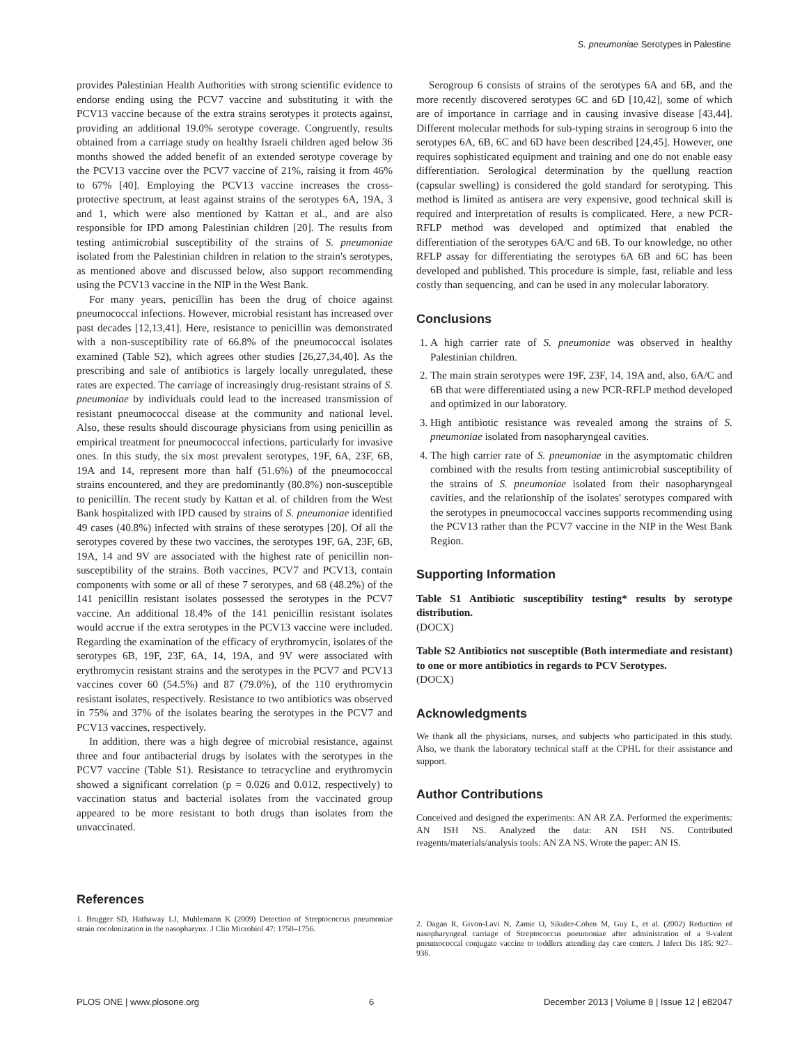S. pneumoniae Serotypes in Palestine
provides Palestinian Health Authorities with strong scientific evidence to endorse ending using the PCV7 vaccine and substituting it with the PCV13 vaccine because of the extra strains serotypes it protects against, providing an additional 19.0% serotype coverage. Congruently, results obtained from a carriage study on healthy Israeli children aged below 36 months showed the added benefit of an extended serotype coverage by the PCV13 vaccine over the PCV7 vaccine of 21%, raising it from 46% to 67% [40]. Employing the PCV13 vaccine increases the cross-protective spectrum, at least against strains of the serotypes 6A, 19A, 3 and 1, which were also mentioned by Kattan et al., and are also responsible for IPD among Palestinian children [20]. The results from testing antimicrobial susceptibility of the strains of S. pneumoniae isolated from the Palestinian children in relation to the strain's serotypes, as mentioned above and discussed below, also support recommending using the PCV13 vaccine in the NIP in the West Bank.
For many years, penicillin has been the drug of choice against pneumococcal infections. However, microbial resistant has increased over past decades [12,13,41]. Here, resistance to penicillin was demonstrated with a non-susceptibility rate of 66.8% of the pneumococcal isolates examined (Table S2), which agrees other studies [26,27,34,40]. As the prescribing and sale of antibiotics is largely locally unregulated, these rates are expected. The carriage of increasingly drug-resistant strains of S. pneumoniae by individuals could lead to the increased transmission of resistant pneumococcal disease at the community and national level. Also, these results should discourage physicians from using penicillin as empirical treatment for pneumococcal infections, particularly for invasive ones. In this study, the six most prevalent serotypes, 19F, 6A, 23F, 6B, 19A and 14, represent more than half (51.6%) of the pneumococcal strains encountered, and they are predominantly (80.8%) non-susceptible to penicillin. The recent study by Kattan et al. of children from the West Bank hospitalized with IPD caused by strains of S. pneumoniae identified 49 cases (40.8%) infected with strains of these serotypes [20]. Of all the serotypes covered by these two vaccines, the serotypes 19F, 6A, 23F, 6B, 19A, 14 and 9V are associated with the highest rate of penicillin non-susceptibility of the strains. Both vaccines, PCV7 and PCV13, contain components with some or all of these 7 serotypes, and 68 (48.2%) of the 141 penicillin resistant isolates possessed the serotypes in the PCV7 vaccine. An additional 18.4% of the 141 penicillin resistant isolates would accrue if the extra serotypes in the PCV13 vaccine were included. Regarding the examination of the efficacy of erythromycin, isolates of the serotypes 6B, 19F, 23F, 6A, 14, 19A, and 9V were associated with erythromycin resistant strains and the serotypes in the PCV7 and PCV13 vaccines cover 60 (54.5%) and 87 (79.0%), of the 110 erythromycin resistant isolates, respectively. Resistance to two antibiotics was observed in 75% and 37% of the isolates bearing the serotypes in the PCV7 and PCV13 vaccines, respectively.
In addition, there was a high degree of microbial resistance, against three and four antibacterial drugs by isolates with the serotypes in the PCV7 vaccine (Table S1). Resistance to tetracycline and erythromycin showed a significant correlation (p = 0.026 and 0.012, respectively) to vaccination status and bacterial isolates from the vaccinated group appeared to be more resistant to both drugs than isolates from the unvaccinated.
Serogroup 6 consists of strains of the serotypes 6A and 6B, and the more recently discovered serotypes 6C and 6D [10,42], some of which are of importance in carriage and in causing invasive disease [43,44]. Different molecular methods for sub-typing strains in serogroup 6 into the serotypes 6A, 6B, 6C and 6D have been described [24,45]. However, one requires sophisticated equipment and training and one do not enable easy differentiation. Serological determination by the quellung reaction (capsular swelling) is considered the gold standard for serotyping. This method is limited as antisera are very expensive, good technical skill is required and interpretation of results is complicated. Here, a new PCR-RFLP method was developed and optimized that enabled the differentiation of the serotypes 6A/C and 6B. To our knowledge, no other RFLP assay for differentiating the serotypes 6A 6B and 6C has been developed and published. This procedure is simple, fast, reliable and less costly than sequencing, and can be used in any molecular laboratory.
Conclusions
1. A high carrier rate of S. pneumoniae was observed in healthy Palestinian children.
2. The main strain serotypes were 19F, 23F, 14, 19A and, also, 6A/C and 6B that were differentiated using a new PCR-RFLP method developed and optimized in our laboratory.
3. High antibiotic resistance was revealed among the strains of S. pneumoniae isolated from nasopharyngeal cavities.
4. The high carrier rate of S. pneumoniae in the asymptomatic children combined with the results from testing antimicrobial susceptibility of the strains of S. pneumoniae isolated from their nasopharyngeal cavities, and the relationship of the isolates' serotypes compared with the serotypes in pneumococcal vaccines supports recommending using the PCV13 rather than the PCV7 vaccine in the NIP in the West Bank Region.
Supporting Information
Table S1 Antibiotic susceptibility testing* results by serotype distribution.
(DOCX)
Table S2 Antibiotics not susceptible (Both intermediate and resistant) to one or more antibiotics in regards to PCV Serotypes.
(DOCX)
Acknowledgments
We thank all the physicians, nurses, and subjects who participated in this study. Also, we thank the laboratory technical staff at the CPHL for their assistance and support.
Author Contributions
Conceived and designed the experiments: AN AR ZA. Performed the experiments: AN ISH NS. Analyzed the data: AN ISH NS. Contributed reagents/materials/analysis tools: AN ZA NS. Wrote the paper: AN IS.
References
1. Brugger SD, Hathaway LJ, Muhlemann K (2009) Detection of Streptococcus pneumoniae strain cocolonization in the nasopharynx. J Clin Microbiol 47: 1750–1756.
2. Dagan R, Givon-Lavi N, Zamir O, Sikuler-Cohen M, Guy L, et al. (2002) Reduction of nasopharyngeal carriage of Streptococcus pneumoniae after administration of a 9-valent pneumococcal conjugate vaccine to toddlers attending day care centers. J Infect Dis 185: 927–936.
PLOS ONE | www.plosone.org 6 December 2013 | Volume 8 | Issue 12 | e82047